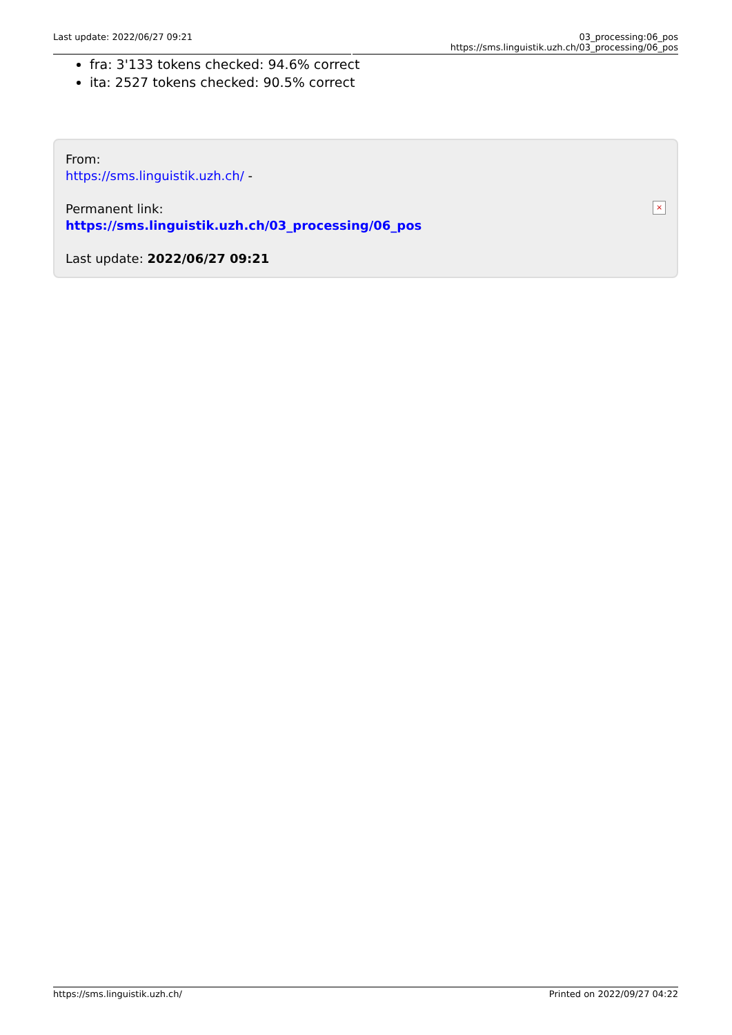Last update: 2022/06/27 09:21 03_processing:06_pos https://sms.linguistik.uzh.ch/03_processing/06_pos
fra: 3'133 tokens checked: 94.6% correct
ita: 2527 tokens checked: 90.5% correct
From:
https://sms.linguistik.uzh.ch/ -
Permanent link:
https://sms.linguistik.uzh.ch/03_processing/06_pos
Last update: 2022/06/27 09:21
×
https://sms.linguistik.uzh.ch/ Printed on 2022/09/27 04:22